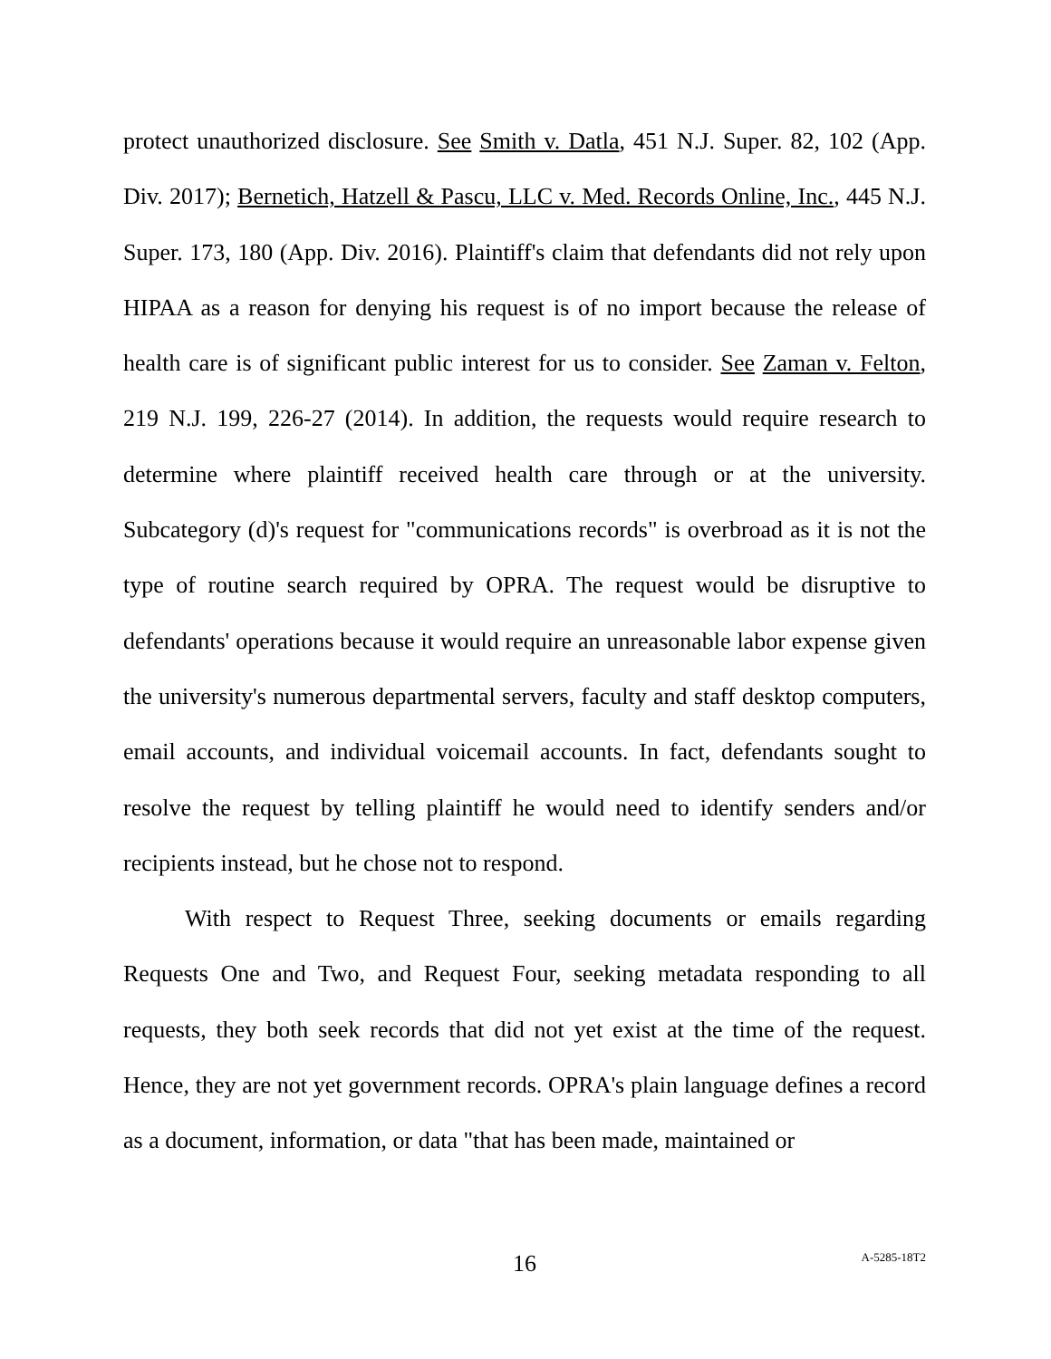protect unauthorized disclosure. See Smith v. Datla, 451 N.J. Super. 82, 102 (App. Div. 2017); Bernetich, Hatzell & Pascu, LLC v. Med. Records Online, Inc., 445 N.J. Super. 173, 180 (App. Div. 2016). Plaintiff's claim that defendants did not rely upon HIPAA as a reason for denying his request is of no import because the release of health care is of significant public interest for us to consider. See Zaman v. Felton, 219 N.J. 199, 226-27 (2014). In addition, the requests would require research to determine where plaintiff received health care through or at the university. Subcategory (d)'s request for "communications records" is overbroad as it is not the type of routine search required by OPRA. The request would be disruptive to defendants' operations because it would require an unreasonable labor expense given the university's numerous departmental servers, faculty and staff desktop computers, email accounts, and individual voicemail accounts. In fact, defendants sought to resolve the request by telling plaintiff he would need to identify senders and/or recipients instead, but he chose not to respond.
With respect to Request Three, seeking documents or emails regarding Requests One and Two, and Request Four, seeking metadata responding to all requests, they both seek records that did not yet exist at the time of the request. Hence, they are not yet government records. OPRA's plain language defines a record as a document, information, or data "that has been made, maintained or
16 A-5285-18T2